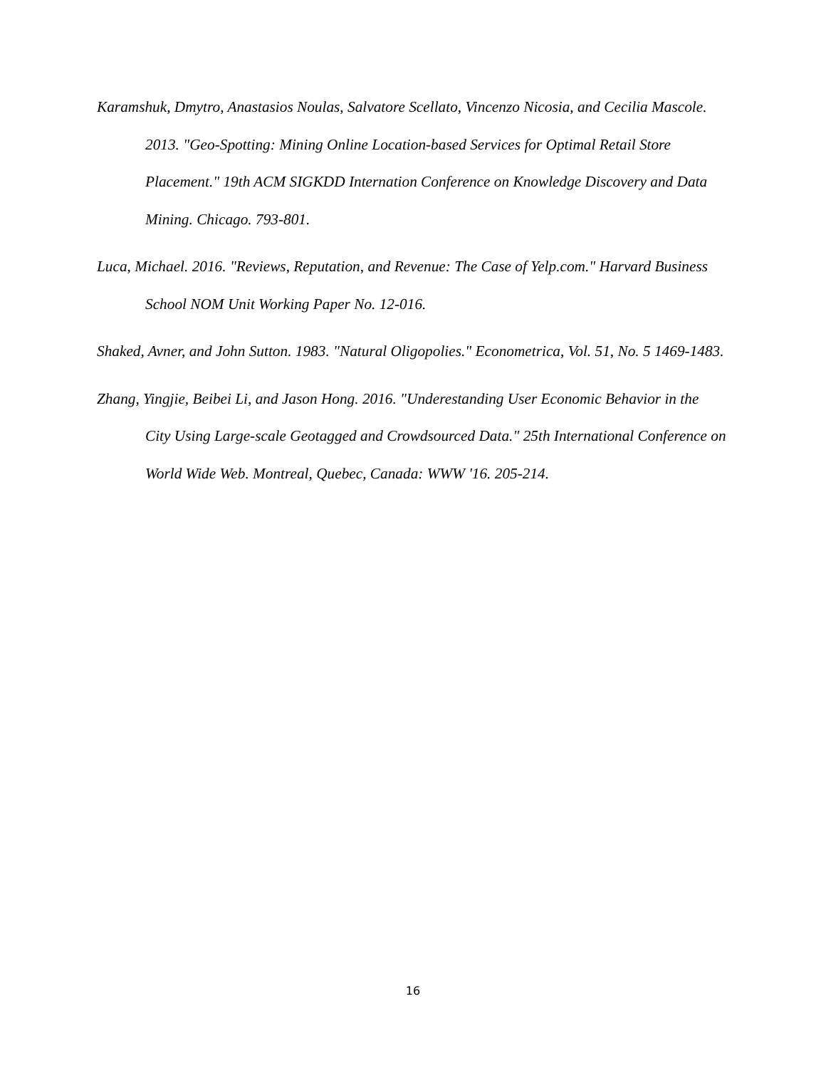Karamshuk, Dmytro, Anastasios Noulas, Salvatore Scellato, Vincenzo Nicosia, and Cecilia Mascole. 2013. "Geo-Spotting: Mining Online Location-based Services for Optimal Retail Store Placement." 19th ACM SIGKDD Internation Conference on Knowledge Discovery and Data Mining. Chicago. 793-801.
Luca, Michael. 2016. "Reviews, Reputation, and Revenue: The Case of Yelp.com." Harvard Business School NOM Unit Working Paper No. 12-016.
Shaked, Avner, and John Sutton. 1983. "Natural Oligopolies." Econometrica, Vol. 51, No. 5 1469-1483.
Zhang, Yingjie, Beibei Li, and Jason Hong. 2016. "Underestanding User Economic Behavior in the City Using Large-scale Geotagged and Crowdsourced Data." 25th International Conference on World Wide Web. Montreal, Quebec, Canada: WWW '16. 205-214.
16